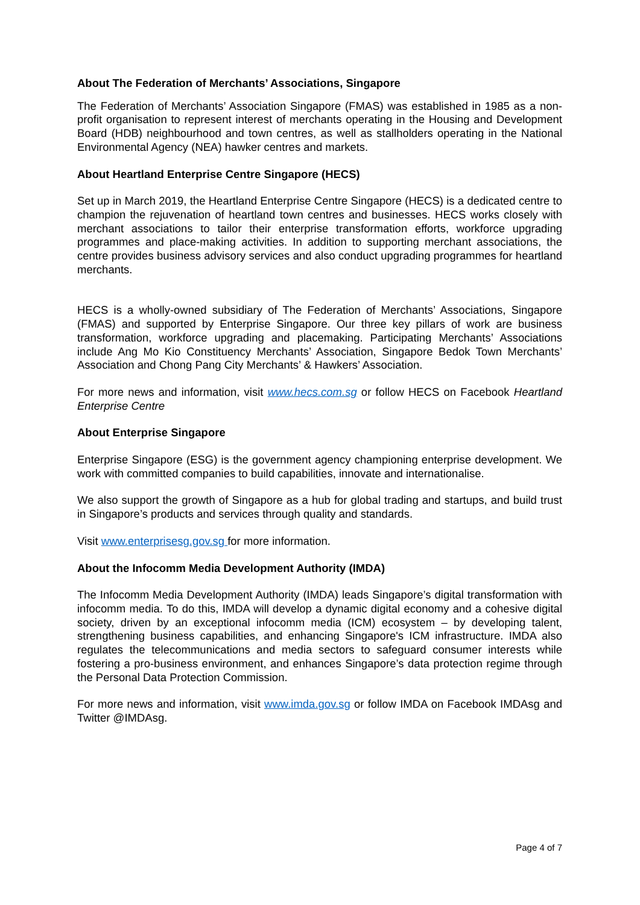About The Federation of Merchants’ Associations, Singapore
The Federation of Merchants’ Association Singapore (FMAS) was established in 1985 as a non-profit organisation to represent interest of merchants operating in the Housing and Development Board (HDB) neighbourhood and town centres, as well as stallholders operating in the National Environmental Agency (NEA) hawker centres and markets.
About Heartland Enterprise Centre Singapore (HECS)
Set up in March 2019, the Heartland Enterprise Centre Singapore (HECS) is a dedicated centre to champion the rejuvenation of heartland town centres and businesses. HECS works closely with merchant associations to tailor their enterprise transformation efforts, workforce upgrading programmes and place-making activities. In addition to supporting merchant associations, the centre provides business advisory services and also conduct upgrading programmes for heartland merchants.
HECS is a wholly-owned subsidiary of The Federation of Merchants’ Associations, Singapore (FMAS) and supported by Enterprise Singapore. Our three key pillars of work are business transformation, workforce upgrading and placemaking. Participating Merchants’ Associations include Ang Mo Kio Constituency Merchants’ Association, Singapore Bedok Town Merchants’ Association and Chong Pang City Merchants’ & Hawkers’ Association.
For more news and information, visit www.hecs.com.sg or follow HECS on Facebook Heartland Enterprise Centre
About Enterprise Singapore
Enterprise Singapore (ESG) is the government agency championing enterprise development. We work with committed companies to build capabilities, innovate and internationalise.
We also support the growth of Singapore as a hub for global trading and startups, and build trust in Singapore’s products and services through quality and standards.
Visit www.enterprisesg.gov.sg for more information.
About the Infocomm Media Development Authority (IMDA)
The Infocomm Media Development Authority (IMDA) leads Singapore’s digital transformation with infocomm media. To do this, IMDA will develop a dynamic digital economy and a cohesive digital society, driven by an exceptional infocomm media (ICM) ecosystem – by developing talent, strengthening business capabilities, and enhancing Singapore's ICM infrastructure. IMDA also regulates the telecommunications and media sectors to safeguard consumer interests while fostering a pro-business environment, and enhances Singapore’s data protection regime through the Personal Data Protection Commission.
For more news and information, visit www.imda.gov.sg or follow IMDA on Facebook IMDAsg and Twitter @IMDAsg.
Page 4 of 7